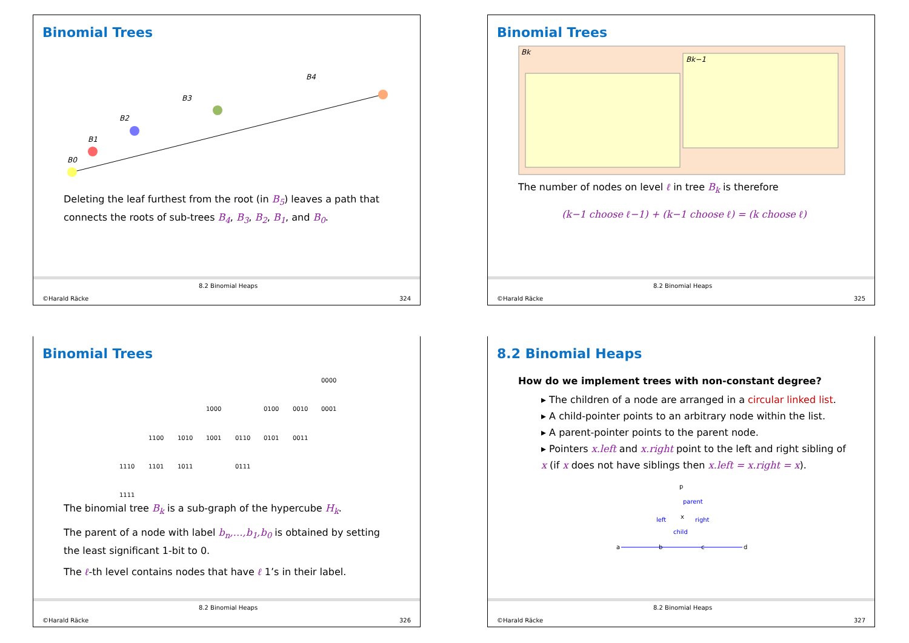Binomial Trees
B4
B3
B2
B1
B0
Deleting the leaf furthest from the root (in B<sub>5</sub>) leaves a path that connects the roots of sub-trees B<sub>4</sub>, B<sub>3</sub>, B<sub>2</sub>, B<sub>1</sub>, and B<sub>0</sub>.
©Harald Räcke
8.2 Binomial Heaps
324
Binomial Trees
Bk
Bk−1
The number of nodes on level ℓ in tree B<sub>k</sub> is therefore
(k−1 choose ℓ−1) + (k−1 choose ℓ) = (k choose ℓ)
©Harald Räcke
8.2 Binomial Heaps
325
Binomial Trees
0000
1000
0100
0010
0001
1100
1010
1001
0110
0101
0011
1110
1101
1011
0111
1111
The binomial tree B<sub>k</sub> is a sub-graph of the hypercube H<sub>k</sub>.
The parent of a node with label b<sub>n</sub>,…,b<sub>1</sub>,b<sub>0</sub> is obtained by setting the least significant 1-bit to 0.
The ℓ-th level contains nodes that have ℓ 1’s in their label.
©Harald Räcke
8.2 Binomial Heaps
326
8.2 Binomial Heaps
How do we implement trees with non-constant degree?
▸ The children of a node are arranged in a circular linked list.
▸ A child-pointer points to an arbitrary node within the list.
▸ A parent-pointer points to the parent node.
▸ Pointers x.left and x.right point to the left and right sibling of x (if x does not have siblings then x.left = x.right = x).
p
parent
left
x
right
child
a
b
c
d
©Harald Räcke
8.2 Binomial Heaps
327